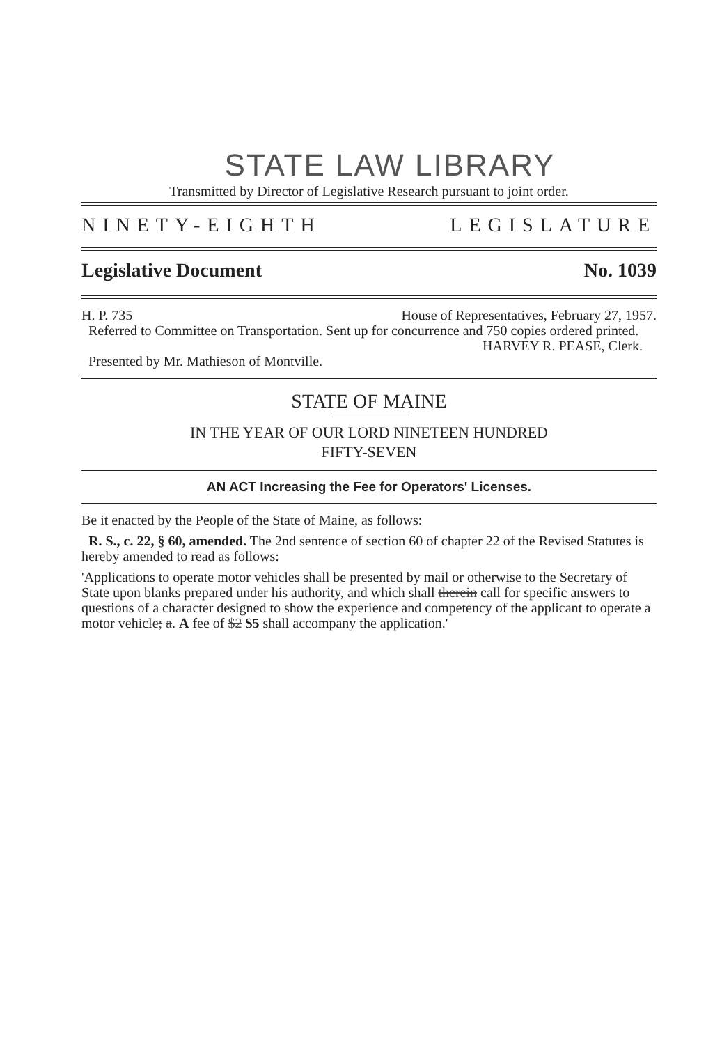STATE LAW LIBRARY
Transmitted by Director of Legislative Research pursuant to joint order.
NINETY-EIGHTH LEGISLATURE
Legislative Document No. 1039
H. P. 735 House of Representatives, February 27, 1957.
Referred to Committee on Transportation. Sent up for concurrence and 750 copies ordered printed.
HARVEY R. PEASE, Clerk.
Presented by Mr. Mathieson of Montville.
STATE OF MAINE
IN THE YEAR OF OUR LORD NINETEEN HUNDRED
FIFTY-SEVEN
AN ACT Increasing the Fee for Operators' Licenses.
Be it enacted by the People of the State of Maine, as follows:
R. S., c. 22, § 60, amended. The 2nd sentence of section 60 of chapter 22 of the Revised Statutes is hereby amended to read as follows:
'Applications to operate motor vehicles shall be presented by mail or otherwise to the Secretary of State upon blanks prepared under his authority, and which shall therein call for specific answers to questions of a character designed to show the experience and competency of the applicant to operate a motor vehicle; a. A fee of $2 $5 shall accompany the application.'